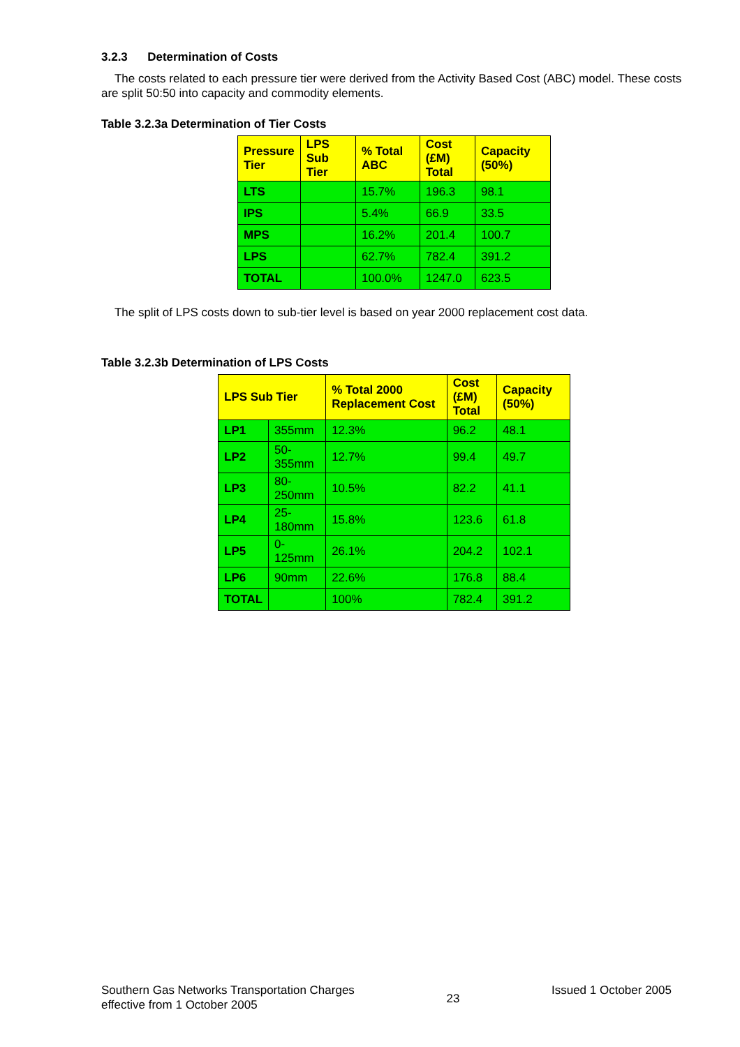3.2.3 Determination of Costs
The costs related to each pressure tier were derived from the Activity Based Cost (ABC) model. These costs are split 50:50 into capacity and commodity elements.
Table 3.2.3a Determination of Tier Costs
| Pressure Tier | LPS Sub Tier | % Total ABC | Cost (£M) Total | Capacity (50%) |
| --- | --- | --- | --- | --- |
| LTS | | 15.7% | 196.3 | 98.1 |
| IPS | | 5.4% | 66.9 | 33.5 |
| MPS | | 16.2% | 201.4 | 100.7 |
| LPS | | 62.7% | 782.4 | 391.2 |
| TOTAL | | 100.0% | 1247.0 | 623.5 |
The split of LPS costs down to sub-tier level is based on year 2000 replacement cost data.
Table 3.2.3b Determination of LPS Costs
| LPS Sub Tier | | % Total 2000 Replacement Cost | Cost (£M) Total | Capacity (50%) |
| --- | --- | --- | --- | --- |
| LP1 | 355mm | 12.3% | 96.2 | 48.1 |
| LP2 | 50-355mm | 12.7% | 99.4 | 49.7 |
| LP3 | 80-250mm | 10.5% | 82.2 | 41.1 |
| LP4 | 25-180mm | 15.8% | 123.6 | 61.8 |
| LP5 | 0-125mm | 26.1% | 204.2 | 102.1 |
| LP6 | 90mm | 22.6% | 176.8 | 88.4 |
| TOTAL | | 100% | 782.4 | 391.2 |
Southern Gas Networks Transportation Charges
effective from 1 October 2005
23
Issued 1 October 2005